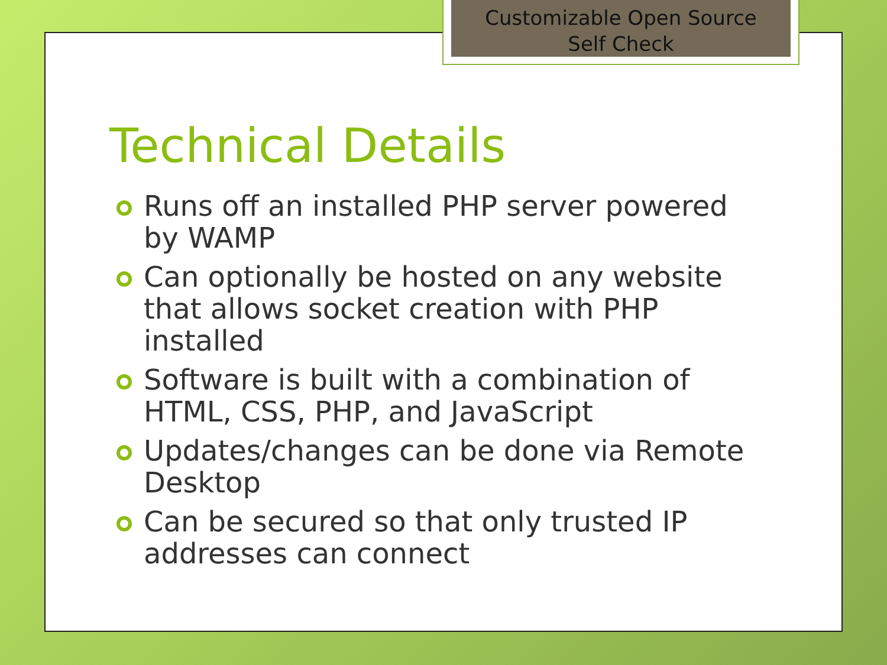Customizable Open Source
Self Check
Technical Details
Runs off an installed PHP server powered by WAMP
Can optionally be hosted on any website that allows socket creation with PHP installed
Software is built with a combination of HTML, CSS, PHP, and JavaScript
Updates/changes can be done via Remote Desktop
Can be secured so that only trusted IP addresses can connect